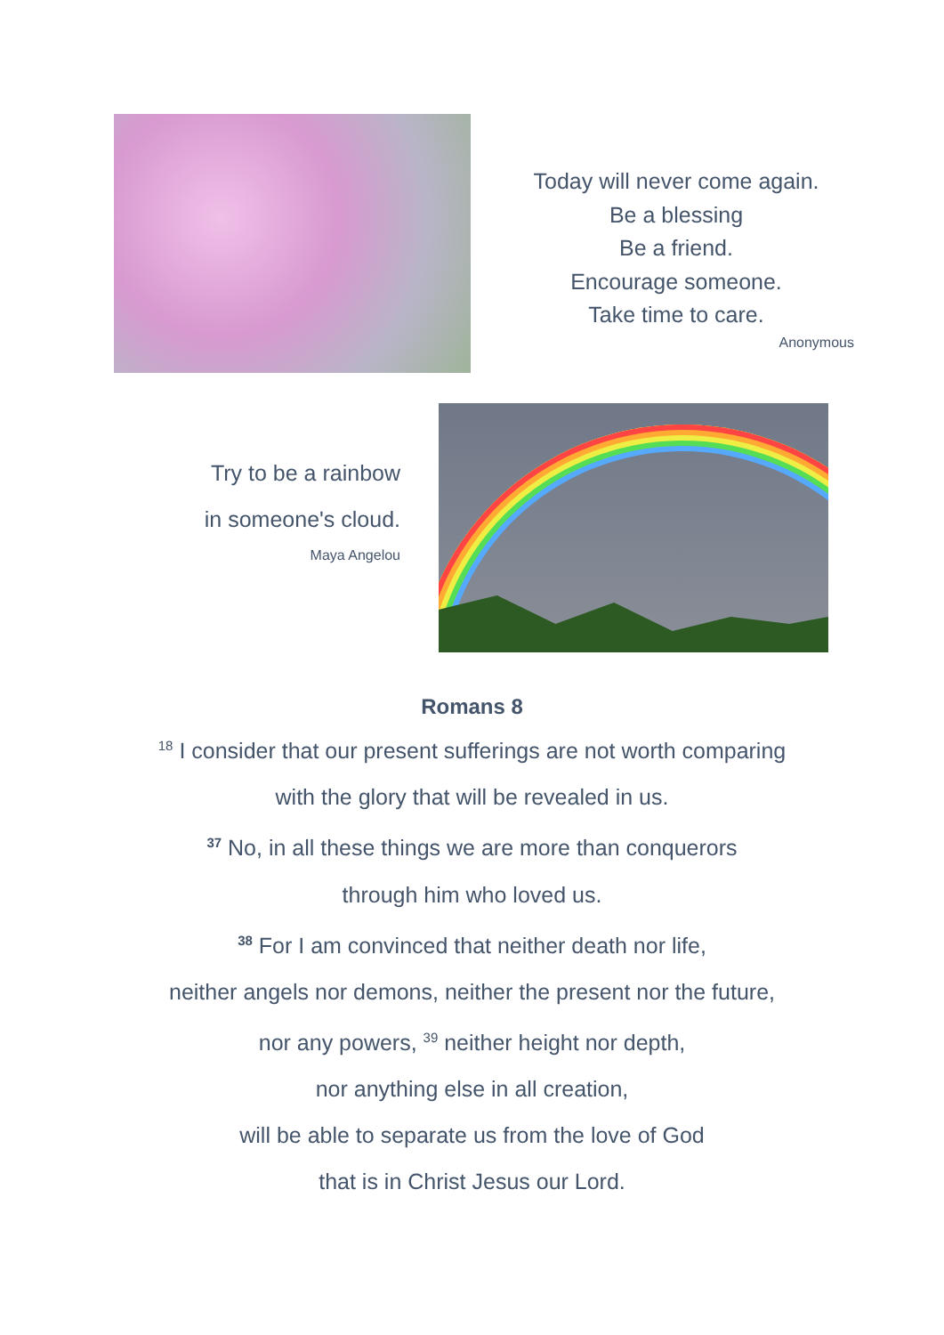Today will never come again.
Be a blessing
Be a friend.
Encourage someone.
Take time to care.
Anonymous
Try to be a rainbow
in someone's cloud.
Maya Angelou
Romans 8
<sup>18</sup> I consider that our present sufferings are not worth comparing
with the glory that will be revealed in us.
<sup>37</sup> No, in all these things we are more than conquerors
through him who loved us.
<sup>38</sup> For I am convinced that neither death nor life,
neither angels nor demons, neither the present nor the future,
nor any powers, <sup>39</sup> neither height nor depth,
nor anything else in all creation,
will be able to separate us from the love of God
that is in Christ Jesus our Lord.